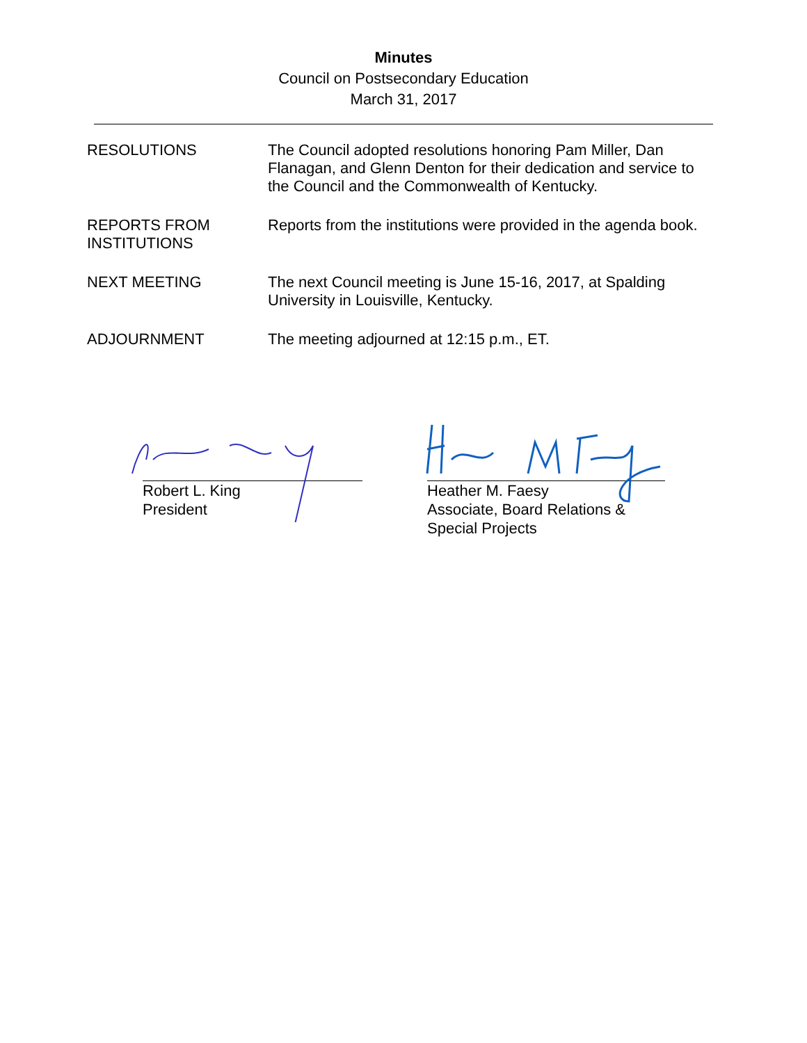Minutes
Council on Postsecondary Education
March 31, 2017
RESOLUTIONS The Council adopted resolutions honoring Pam Miller, Dan Flanagan, and Glenn Denton for their dedication and service to the Council and the Commonwealth of Kentucky.
REPORTS FROM
INSTITUTIONS
Reports from the institutions were provided in the agenda book.
NEXT MEETING The next Council meeting is June 15-16, 2017, at Spalding University in Louisville, Kentucky.
ADJOURNMENT The meeting adjourned at 12:15 p.m., ET.
Robert L. King
President
Heather M. Faesy
Associate, Board Relations & Special Projects